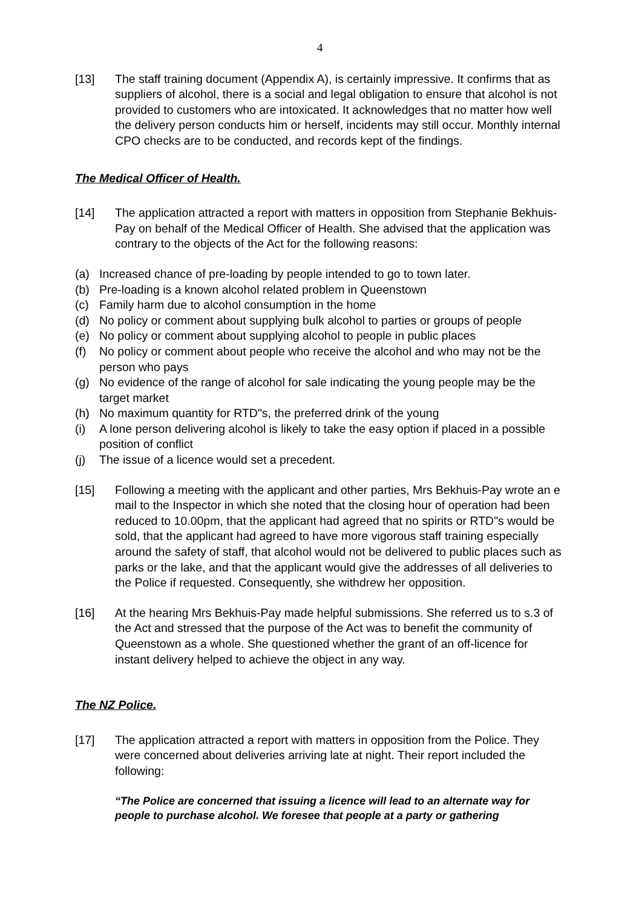4
[13] The staff training document (Appendix A), is certainly impressive. It confirms that as suppliers of alcohol, there is a social and legal obligation to ensure that alcohol is not provided to customers who are intoxicated. It acknowledges that no matter how well the delivery person conducts him or herself, incidents may still occur. Monthly internal CPO checks are to be conducted, and records kept of the findings.
The Medical Officer of Health.
[14] The application attracted a report with matters in opposition from Stephanie Bekhuis-Pay on behalf of the Medical Officer of Health. She advised that the application was contrary to the objects of the Act for the following reasons:
(a) Increased chance of pre-loading by people intended to go to town later.
(b) Pre-loading is a known alcohol related problem in Queenstown
(c) Family harm due to alcohol consumption in the home
(d) No policy or comment about supplying bulk alcohol to parties or groups of people
(e) No policy or comment about supplying alcohol to people in public places
(f) No policy or comment about people who receive the alcohol and who may not be the person who pays
(g) No evidence of the range of alcohol for sale indicating the young people may be the target market
(h) No maximum quantity for RTD"s, the preferred drink of the young
(i) A lone person delivering alcohol is likely to take the easy option if placed in a possible position of conflict
(j) The issue of a licence would set a precedent.
[15] Following a meeting with the applicant and other parties, Mrs Bekhuis-Pay wrote an e mail to the Inspector in which she noted that the closing hour of operation had been reduced to 10.00pm, that the applicant had agreed that no spirits or RTD"s would be sold, that the applicant had agreed to have more vigorous staff training especially around the safety of staff, that alcohol would not be delivered to public places such as parks or the lake, and that the applicant would give the addresses of all deliveries to the Police if requested. Consequently, she withdrew her opposition.
[16] At the hearing Mrs Bekhuis-Pay made helpful submissions. She referred us to s.3 of the Act and stressed that the purpose of the Act was to benefit the community of Queenstown as a whole. She questioned whether the grant of an off-licence for instant delivery helped to achieve the object in any way.
The NZ Police.
[17] The application attracted a report with matters in opposition from the Police. They were concerned about deliveries arriving late at night. Their report included the following:
“The Police are concerned that issuing a licence will lead to an alternate way for people to purchase alcohol. We foresee that people at a party or gathering